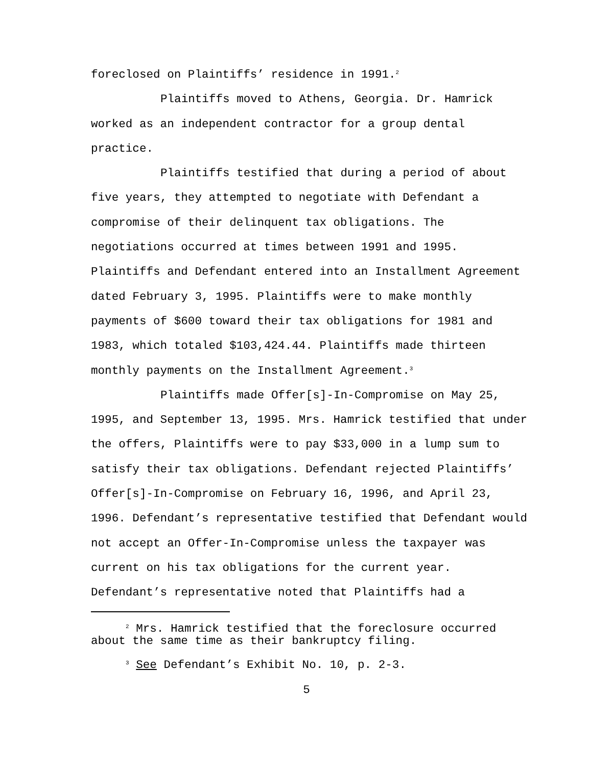foreclosed on Plaintiffs’ residence in 1991.<sup>2</sup>
Plaintiffs moved to Athens, Georgia. Dr. Hamrick worked as an independent contractor for a group dental practice.
Plaintiffs testified that during a period of about five years, they attempted to negotiate with Defendant a compromise of their delinquent tax obligations. The negotiations occurred at times between 1991 and 1995. Plaintiffs and Defendant entered into an Installment Agreement dated February 3, 1995. Plaintiffs were to make monthly payments of $600 toward their tax obligations for 1981 and 1983, which totaled $103,424.44. Plaintiffs made thirteen monthly payments on the Installment Agreement.<sup>3</sup>
Plaintiffs made Offer[s]-In-Compromise on May 25, 1995, and September 13, 1995. Mrs. Hamrick testified that under the offers, Plaintiffs were to pay $33,000 in a lump sum to satisfy their tax obligations. Defendant rejected Plaintiffs’ Offer[s]-In-Compromise on February 16, 1996, and April 23, 1996. Defendant’s representative testified that Defendant would not accept an Offer-In-Compromise unless the taxpayer was current on his tax obligations for the current year. Defendant’s representative noted that Plaintiffs had a
<sup>2</sup> Mrs. Hamrick testified that the foreclosure occurred about the same time as their bankruptcy filing.
<sup>3</sup> See Defendant’s Exhibit No. 10, p. 2-3.
5